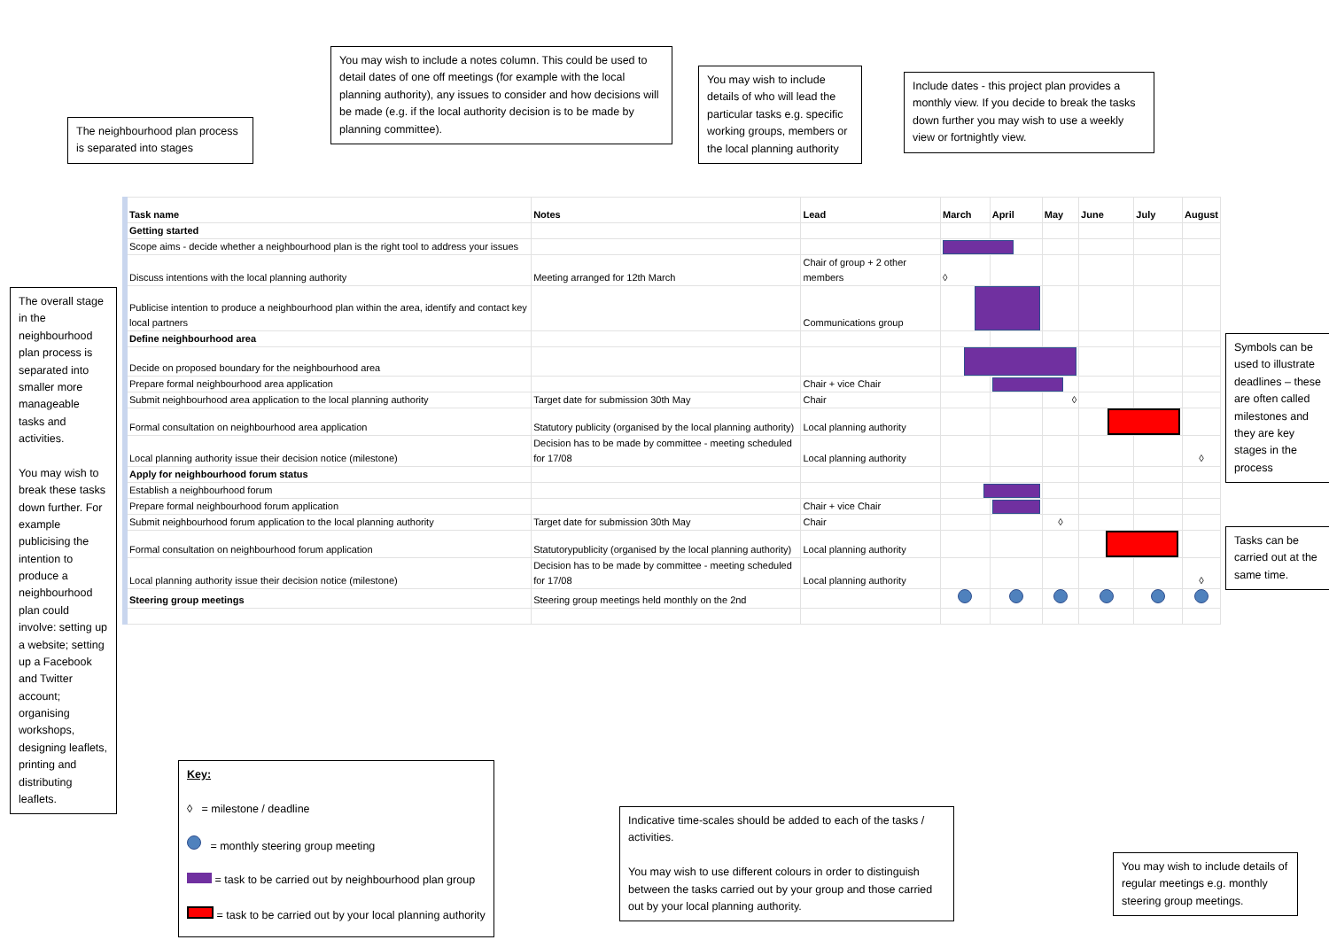The neighbourhood plan process is separated into stages
You may wish to include a notes column. This could be used to detail dates of one off meetings (for example with the local planning authority), any issues to consider and how decisions will be made (e.g. if the local authority decision is to be made by planning committee).
You may wish to include details of who will lead the particular tasks e.g. specific working groups, members or the local planning authority
Include dates - this project plan provides a monthly view. If you decide to break the tasks down further you may wish to use a weekly view or fortnightly view.
The overall stage in the neighbourhood plan process is separated into smaller more manageable tasks and activities.
You may wish to break these tasks down further. For example publicising the intention to produce a neighbourhood plan could involve: setting up a website; setting up a Facebook and Twitter account; organising workshops, designing leaflets, printing and distributing leaflets.
Symbols can be used to illustrate deadlines – these are often called milestones and they are key stages in the process
Tasks can be carried out at the same time.
| Task name | Notes | Lead | March | April | May | June | July | August |
| --- | --- | --- | --- | --- | --- | --- | --- | --- |
| Getting started | | | | | | | | |
| Scope aims - decide whether a neighbourhood plan is the right tool to address your issues | | | | | | | | |
| Discuss intentions with the local planning authority | Meeting arranged for 12th March | Chair of group + 2 other members | ◊ | | | | | |
| Publicise intention to produce a neighbourhood plan within the area, identify and contact key local partners | | Communications group | | | | | | |
| Define neighbourhood area | | | | | | | | |
| Decide on proposed boundary for the neighbourhood area | | | | | | | | |
| Prepare formal neighbourhood area application | | Chair + vice Chair | | | | | | |
| Submit neighbourhood area application to the local planning authority | Target date for submission 30th May | Chair | | | ◊ | | | |
| Formal consultation on neighbourhood area application | Statutory publicity (organised by the local planning authority) | Local planning authority | | | | | | |
| Local planning authority issue their decision notice (milestone) | Decision has to be made by committee - meeting scheduled for 17/08 | Local planning authority | | | | | | ◊ |
| Apply for neighbourhood forum status | | | | | | | | |
| Establish a neighbourhood forum | | | | | | | | |
| Prepare formal neighbourhood forum application | | Chair + vice Chair | | | | | | |
| Submit neighbourhood forum application to the local planning authority | Target date for submission 30th May | Chair | | | ◊ | | | |
| Formal consultation on neighbourhood forum application | Statutorypublicity (organised by the local planning authority) | Local planning authority | | | | | | |
| Local planning authority issue their decision notice (milestone) | Decision has to be made by committee - meeting scheduled for 17/08 | Local planning authority | | | | | | ◊ |
| Steering group meetings | Steering group meetings held monthly on the 2nd | | | | | | | |
Key:
◊ = milestone / deadline
= monthly steering group meeting
= task to be carried out by neighbourhood plan group
= task to be carried out by your local planning authority
Indicative time-scales should be added to each of the tasks / activities.
You may wish to use different colours in order to distinguish between the tasks carried out by your group and those carried out by your local planning authority.
You may wish to include details of regular meetings e.g. monthly steering group meetings.